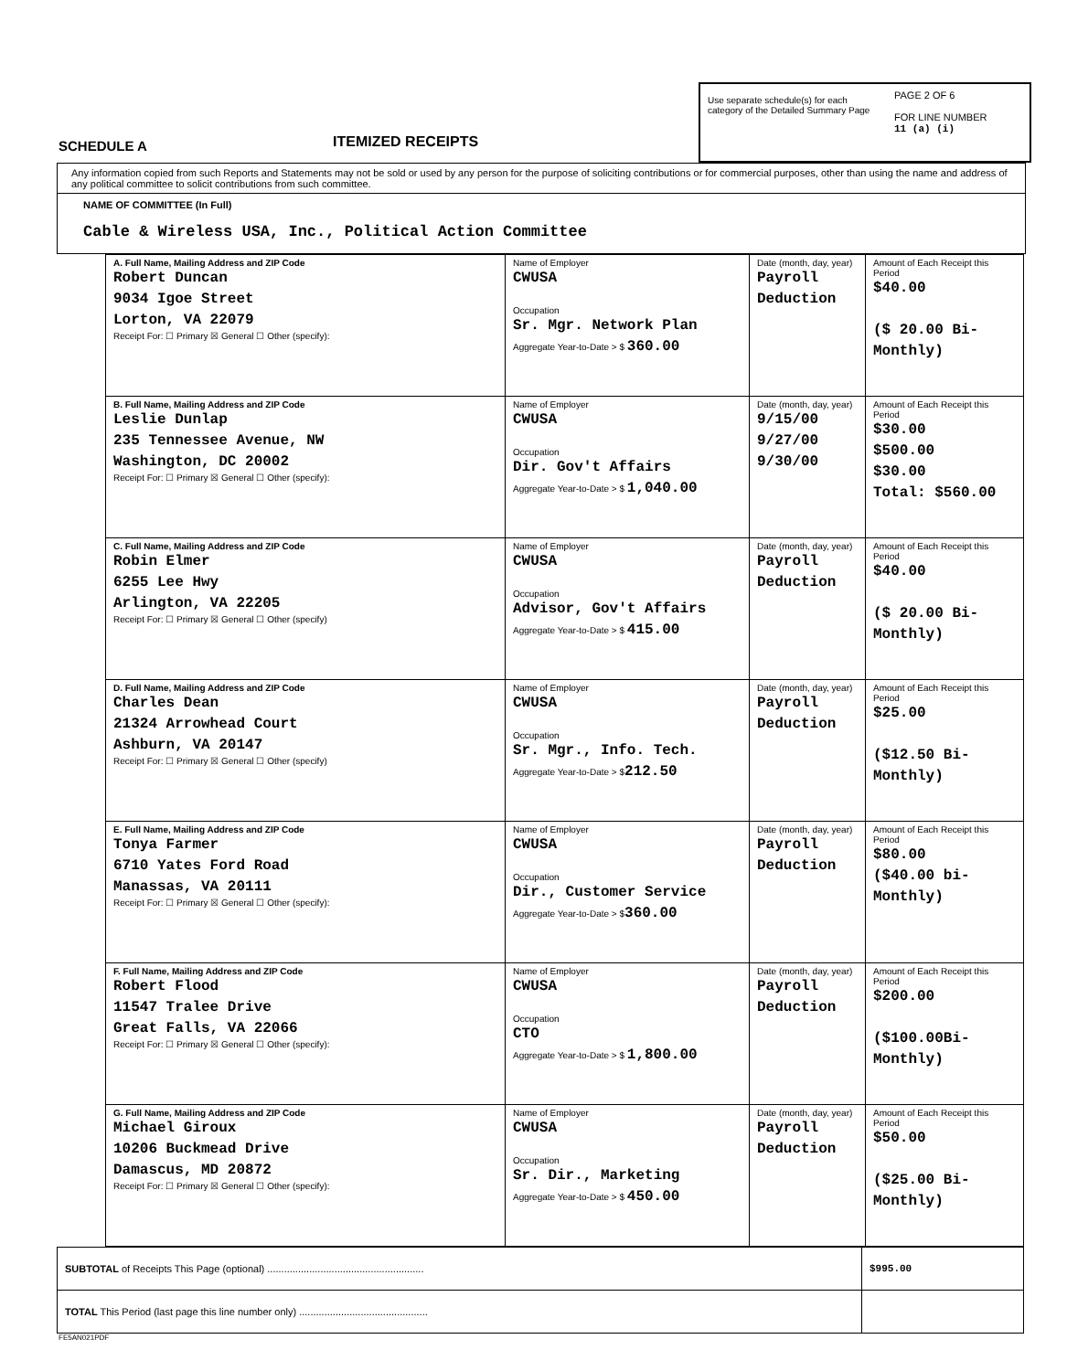SCHEDULE A
ITEMIZED RECEIPTS
Use separate schedule(s) for each category of the Detailed Summary Page
PAGE 2 OF 6
FOR LINE NUMBER
11 (a) (i)
Any information copied from such Reports and Statements may not be sold or used by any person for the purpose of soliciting contributions or for commercial purposes, other than using the name and address of any political committee to solicit contributions from such committee.
NAME OF COMMITTEE (In Full)
Cable & Wireless USA, Inc., Political Action Committee
| A. Full Name, Mailing Address and ZIP Code Robert Duncan 9034 Igoe Street Lorton, VA 22079 Receipt For: ☐ Primary ☒ General ☐ Other (specify): | Name of Employer CWUSA Occupation Sr. Mgr. Network Plan Aggregate Year-to-Date > $ 360.00 | Date (month, day, year) Payroll Deduction | Amount of Each Receipt this Period $40.00 ($ 20.00 Bi-Monthly) |
| B. Full Name, Mailing Address and ZIP Code Leslie Dunlap 235 Tennessee Avenue, NW Washington, DC 20002 Receipt For: ☐ Primary ☒ General ☐ Other (specify): | Name of Employer CWUSA Occupation Dir. Gov't Affairs Aggregate Year-to-Date > $ 1,040.00 | Date (month, day, year) 9/15/00 9/27/00 9/30/00 | Amount of Each Receipt this Period $30.00 $500.00 $30.00 Total: $560.00 |
| C. Full Name, Mailing Address and ZIP Code Robin Elmer 6255 Lee Hwy Arlington, VA 22205 Receipt For: ☐ Primary ☒ General ☐ Other (specify) | Name of Employer CWUSA Occupation Advisor, Gov't Affairs Aggregate Year-to-Date > $ 415.00 | Date (month, day, year) Payroll Deduction | Amount of Each Receipt this Period $40.00 ($ 20.00 Bi-Monthly) |
| D. Full Name, Mailing Address and ZIP Code Charles Dean 21324 Arrowhead Court Ashburn, VA 20147 Receipt For: ☐ Primary ☒ General ☐ Other (specify) | Name of Employer CWUSA Occupation Sr. Mgr., Info. Tech. Aggregate Year-to-Date > $ 212.50 | Date (month, day, year) Payroll Deduction | Amount of Each Receipt this Period $25.00 ($12.50 Bi-Monthly) |
| E. Full Name, Mailing Address and ZIP Code Tonya Farmer 6710 Yates Ford Road Manassas, VA 20111 Receipt For: ☐ Primary ☒ General ☐ Other (specify): | Name of Employer CWUSA Occupation Dir., Customer Service Aggregate Year-to-Date > $ 360.00 | Date (month, day, year) Payroll Deduction | Amount of Each Receipt this Period $80.00 ($40.00 bi-Monthly) |
| F. Full Name, Mailing Address and ZIP Code Robert Flood 11547 Tralee Drive Great Falls, VA 22066 Receipt For: ☐ Primary ☒ General ☐ Other (specify): | Name of Employer CWUSA Occupation CTO Aggregate Year-to-Date > $ 1,800.00 | Date (month, day, year) Payroll Deduction | Amount of Each Receipt this Period $200.00 ($100.00Bi-Monthly) |
| G. Full Name, Mailing Address and ZIP Code Michael Giroux 10206 Buckmead Drive Damascus, MD 20872 Receipt For: ☐ Primary ☒ General ☐ Other (specify): | Name of Employer CWUSA Occupation Sr. Dir., Marketing Aggregate Year-to-Date > $ 450.00 | Date (month, day, year) Payroll Deduction | Amount of Each Receipt this Period $50.00 ($25.00 Bi-Monthly) |
| SUBTOTAL of Receipts This Page (optional) ........................................................ | $995.00 |
| TOTAL This Period (last page this line number only) .............................................. | |
FE5AN021PDF